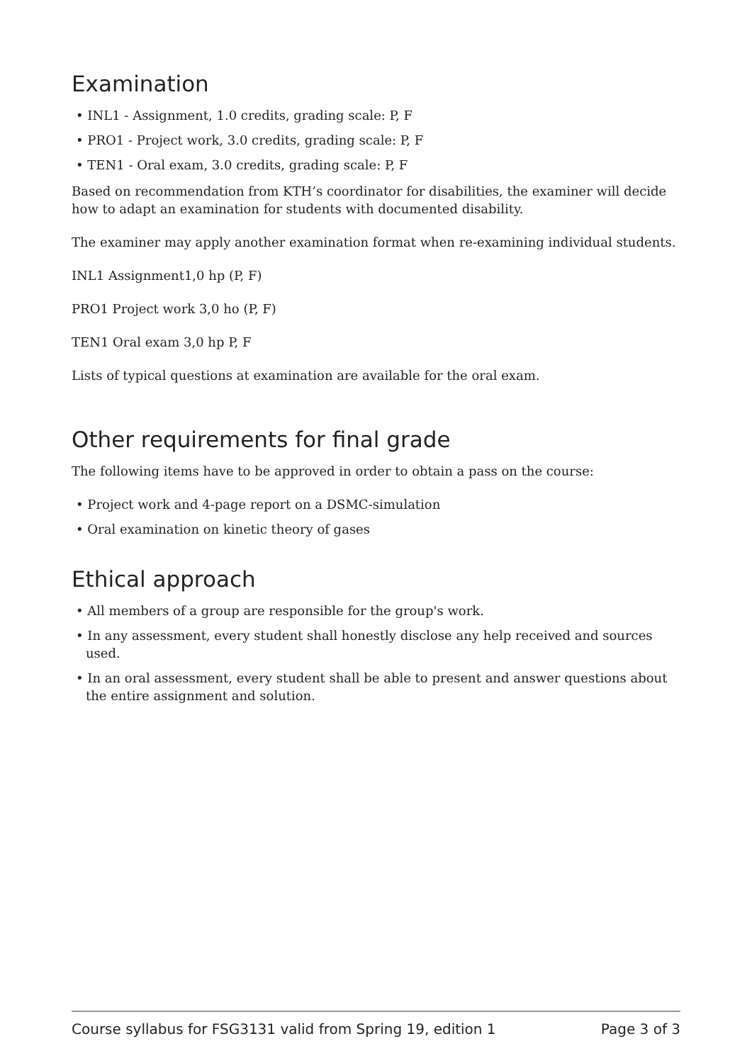Examination
• INL1 - Assignment, 1.0 credits, grading scale: P, F
• PRO1 - Project work, 3.0 credits, grading scale: P, F
• TEN1 - Oral exam, 3.0 credits, grading scale: P, F
Based on recommendation from KTH’s coordinator for disabilities, the examiner will decide how to adapt an examination for students with documented disability.
The examiner may apply another examination format when re-examining individual students.
INL1 Assignment1,0 hp (P, F)
PRO1 Project work 3,0 ho (P, F)
TEN1 Oral exam 3,0 hp P, F
Lists of typical questions at examination are available for the oral exam.
Other requirements for final grade
The following items have to be approved in order to obtain a pass on the course:
• Project work and 4-page report on a DSMC-simulation
• Oral examination on kinetic theory of gases
Ethical approach
• All members of a group are responsible for the group's work.
• In any assessment, every student shall honestly disclose any help received and sources used.
• In an oral assessment, every student shall be able to present and answer questions about the entire assignment and solution.
Course syllabus for FSG3131 valid from Spring 19, edition 1 Page 3 of 3